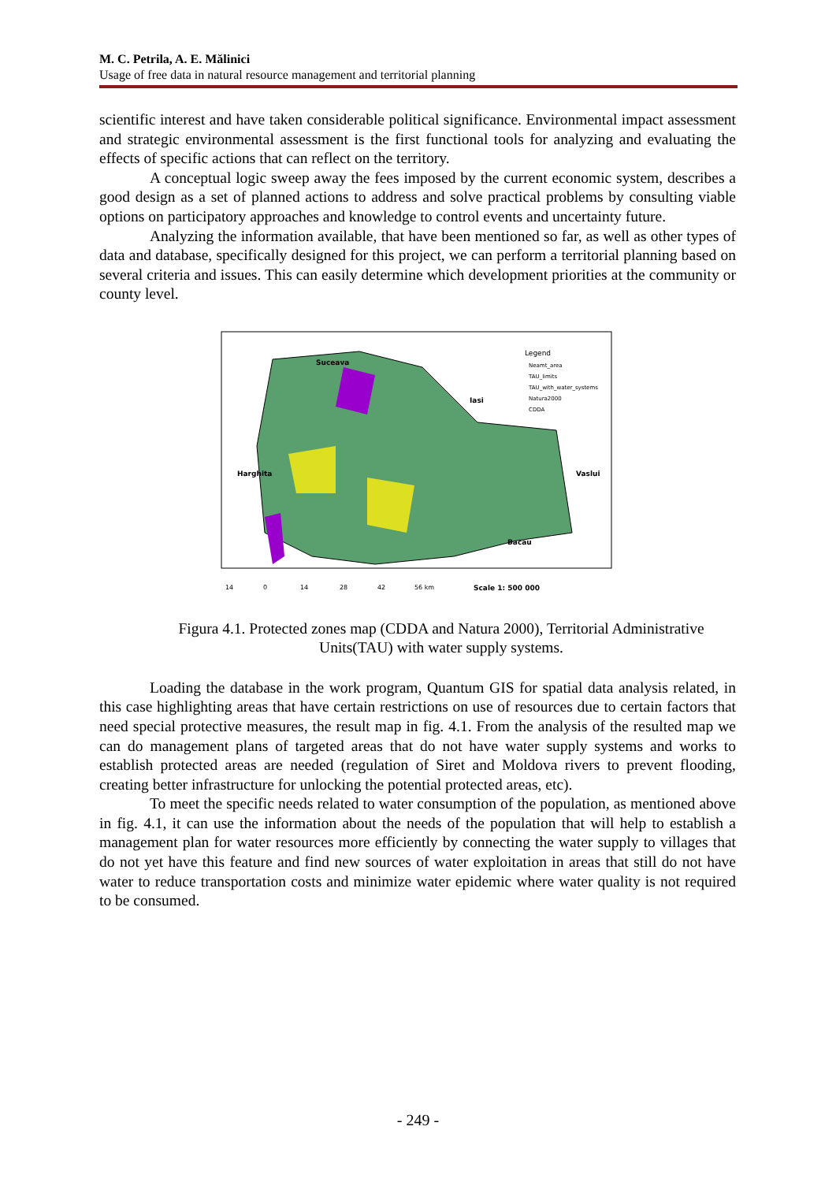M. C. Petrila, A. E. Mălinici
Usage of free data in natural resource management and territorial planning
scientific interest and have taken considerable political significance. Environmental impact assessment and strategic environmental assessment is the first functional tools for analyzing and evaluating the effects of specific actions that can reflect on the territory.
A conceptual logic sweep away the fees imposed by the current economic system, describes a good design as a set of planned actions to address and solve practical problems by consulting viable options on participatory approaches and knowledge to control events and uncertainty future.
Analyzing the information available, that have been mentioned so far, as well as other types of data and database, specifically designed for this project, we can perform a territorial planning based on several criteria and issues. This can easily determine which development priorities at the community or county level.
Suceava
Iasi
Harghita
Vaslui
Bacau
Legend
Neamt_area
TAU_limits
TAU_with_water_systems
Natura2000
CDDA
14
0
14
28
42
56 km
Scale 1: 500 000
Figura 4.1. Protected zones map (CDDA and Natura 2000), Territorial Administrative Units(TAU) with water supply systems.
Loading the database in the work program, Quantum GIS for spatial data analysis related, in this case highlighting areas that have certain restrictions on use of resources due to certain factors that need special protective measures, the result map in fig. 4.1. From the analysis of the resulted map we can do management plans of targeted areas that do not have water supply systems and works to establish protected areas are needed (regulation of Siret and Moldova rivers to prevent flooding, creating better infrastructure for unlocking the potential protected areas, etc).
To meet the specific needs related to water consumption of the population, as mentioned above in fig. 4.1, it can use the information about the needs of the population that will help to establish a management plan for water resources more efficiently by connecting the water supply to villages that do not yet have this feature and find new sources of water exploitation in areas that still do not have water to reduce transportation costs and minimize water epidemic where water quality is not required to be consumed.
- 249 -